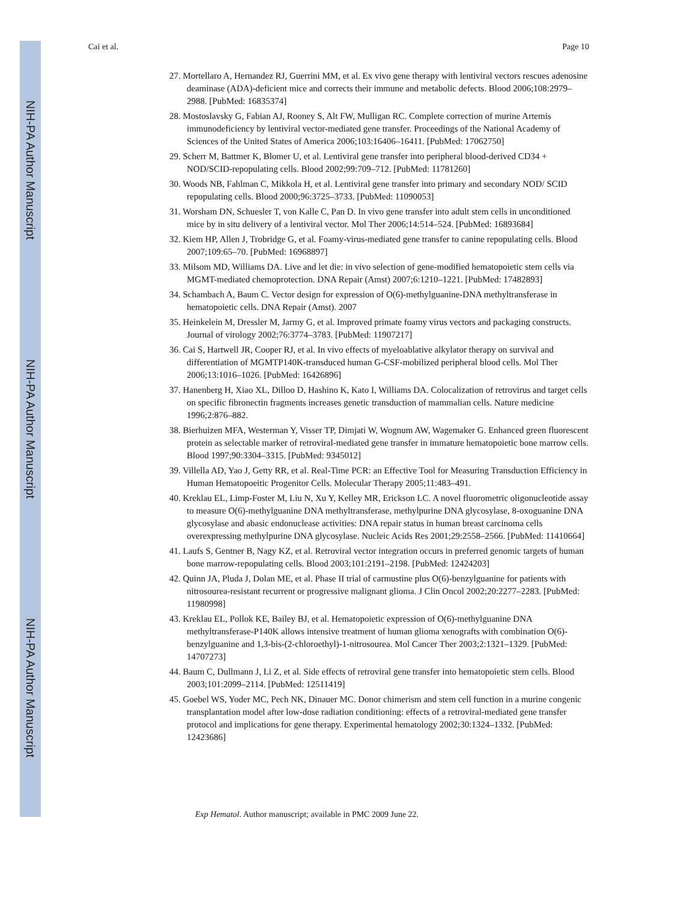NIH-PA Author Manuscript
NIH-PA Author Manuscript
NIH-PA Author Manuscript
Cai et al. Page 10
27. Mortellaro A, Hernandez RJ, Guerrini MM, et al. Ex vivo gene therapy with lentiviral vectors rescues adenosine deaminase (ADA)-deficient mice and corrects their immune and metabolic defects. Blood 2006;108:2979–2988. [PubMed: 16835374]
28. Mostoslavsky G, Fabian AJ, Rooney S, Alt FW, Mulligan RC. Complete correction of murine Artemis immunodeficiency by lentiviral vector-mediated gene transfer. Proceedings of the National Academy of Sciences of the United States of America 2006;103:16406–16411. [PubMed: 17062750]
29. Scherr M, Battmer K, Blomer U, et al. Lentiviral gene transfer into peripheral blood-derived CD34 + NOD/SCID-repopulating cells. Blood 2002;99:709–712. [PubMed: 11781260]
30. Woods NB, Fahlman C, Mikkola H, et al. Lentiviral gene transfer into primary and secondary NOD/ SCID repopulating cells. Blood 2000;96:3725–3733. [PubMed: 11090053]
31. Worsham DN, Schuesler T, von Kalle C, Pan D. In vivo gene transfer into adult stem cells in unconditioned mice by in situ delivery of a lentiviral vector. Mol Ther 2006;14:514–524. [PubMed: 16893684]
32. Kiem HP, Allen J, Trobridge G, et al. Foamy-virus-mediated gene transfer to canine repopulating cells. Blood 2007;109:65–70. [PubMed: 16968897]
33. Milsom MD, Williams DA. Live and let die: in vivo selection of gene-modified hematopoietic stem cells via MGMT-mediated chemoprotection. DNA Repair (Amst) 2007;6:1210–1221. [PubMed: 17482893]
34. Schambach A, Baum C. Vector design for expression of O(6)-methylguanine-DNA methyltransferase in hematopoietic cells. DNA Repair (Amst). 2007
35. Heinkelein M, Dressler M, Jarmy G, et al. Improved primate foamy virus vectors and packaging constructs. Journal of virology 2002;76:3774–3783. [PubMed: 11907217]
36. Cai S, Hartwell JR, Cooper RJ, et al. In vivo effects of myeloablative alkylator therapy on survival and differentiation of MGMTP140K-transduced human G-CSF-mobilized peripheral blood cells. Mol Ther 2006;13:1016–1026. [PubMed: 16426896]
37. Hanenberg H, Xiao XL, Dilloo D, Hashino K, Kato I, Williams DA. Colocalization of retrovirus and target cells on specific fibronectin fragments increases genetic transduction of mammalian cells. Nature medicine 1996;2:876–882.
38. Bierhuizen MFA, Westerman Y, Visser TP, Dimjati W, Wognum AW, Wagemaker G. Enhanced green fluorescent protein as selectable marker of retroviral-mediated gene transfer in immature hematopoietic bone marrow cells. Blood 1997;90:3304–3315. [PubMed: 9345012]
39. Villella AD, Yao J, Getty RR, et al. Real-Time PCR: an Effective Tool for Measuring Transduction Efficiency in Human Hematopoeitic Progenitor Cells. Molecular Therapy 2005;11:483–491.
40. Kreklau EL, Limp-Foster M, Liu N, Xu Y, Kelley MR, Erickson LC. A novel fluorometric oligonucleotide assay to measure O(6)-methylguanine DNA methyltransferase, methylpurine DNA glycosylase, 8-oxoguanine DNA glycosylase and abasic endonuclease activities: DNA repair status in human breast carcinoma cells overexpressing methylpurine DNA glycosylase. Nucleic Acids Res 2001;29:2558–2566. [PubMed: 11410664]
41. Laufs S, Gentner B, Nagy KZ, et al. Retroviral vector integration occurs in preferred genomic targets of human bone marrow-repopulating cells. Blood 2003;101:2191–2198. [PubMed: 12424203]
42. Quinn JA, Pluda J, Dolan ME, et al. Phase II trial of carmustine plus O(6)-benzylguanine for patients with nitrosourea-resistant recurrent or progressive malignant glioma. J Clin Oncol 2002;20:2277–2283. [PubMed: 11980998]
43. Kreklau EL, Pollok KE, Bailey BJ, et al. Hematopoietic expression of O(6)-methylguanine DNA methyltransferase-P140K allows intensive treatment of human glioma xenografts with combination O(6)-benzylguanine and 1,3-bis-(2-chloroethyl)-1-nitrosourea. Mol Cancer Ther 2003;2:1321–1329. [PubMed: 14707273]
44. Baum C, Dullmann J, Li Z, et al. Side effects of retroviral gene transfer into hematopoietic stem cells. Blood 2003;101:2099–2114. [PubMed: 12511419]
45. Goebel WS, Yoder MC, Pech NK, Dinauer MC. Donor chimerism and stem cell function in a murine congenic transplantation model after low-dose radiation conditioning: effects of a retroviral-mediated gene transfer protocol and implications for gene therapy. Experimental hematology 2002;30:1324–1332. [PubMed: 12423686]
Exp Hematol. Author manuscript; available in PMC 2009 June 22.